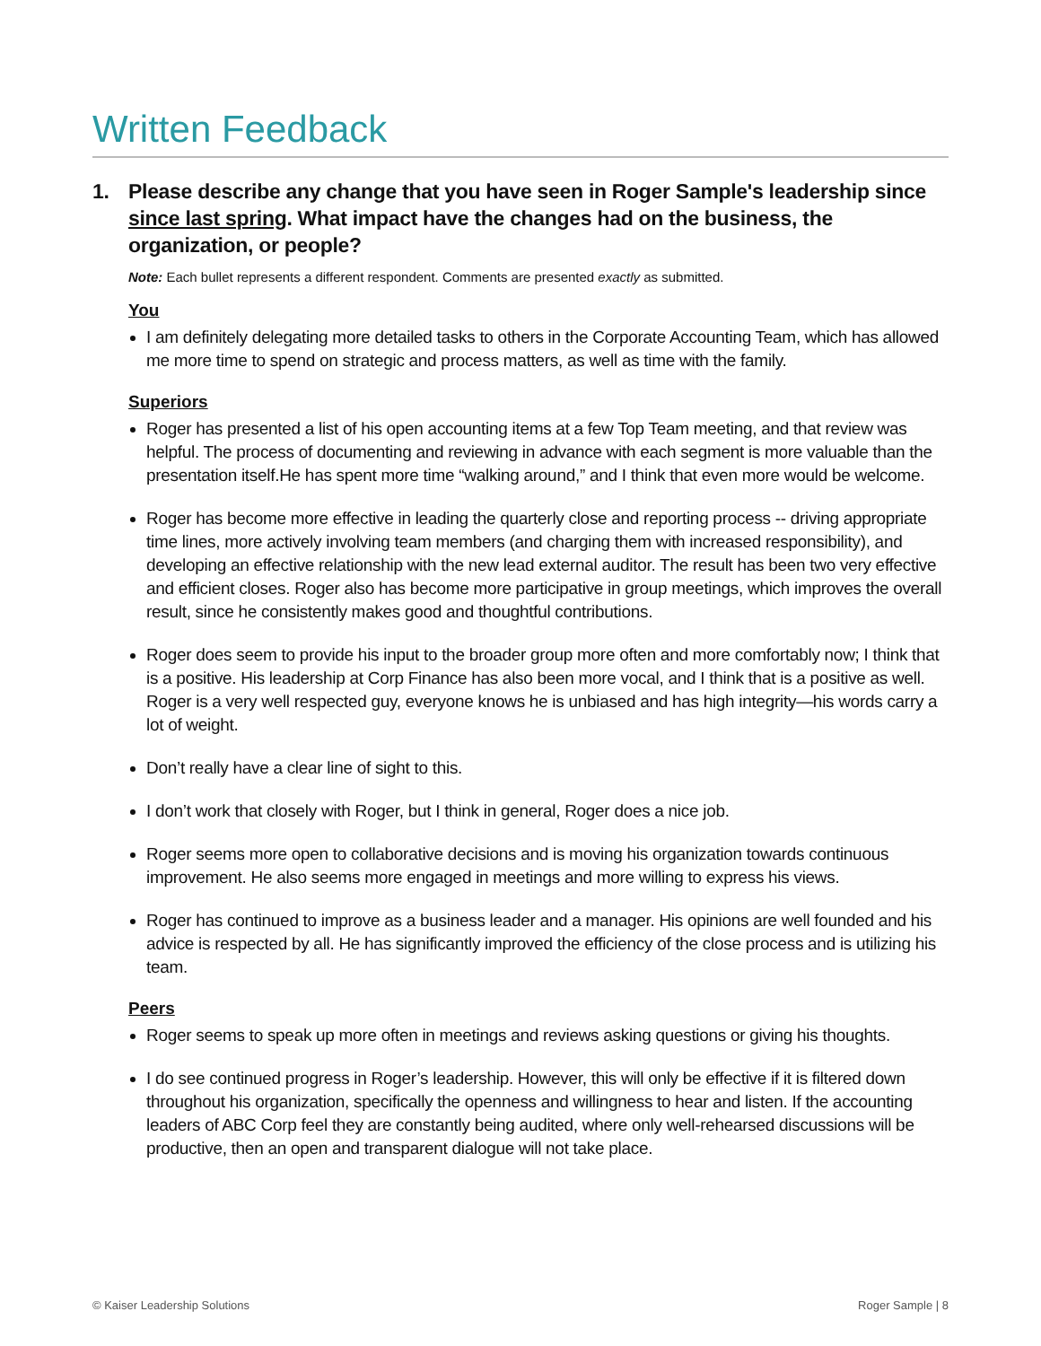Written Feedback
1. Please describe any change that you have seen in Roger Sample's leadership since since last spring. What impact have the changes had on the business, the organization, or people?
Note: Each bullet represents a different respondent. Comments are presented exactly as submitted.
You
I am definitely delegating more detailed tasks to others in the Corporate Accounting Team, which has allowed me more time to spend on strategic and process matters, as well as time with the family.
Superiors
Roger has presented a list of his open accounting items at a few Top Team meeting, and that review was helpful. The process of documenting and reviewing in advance with each segment is more valuable than the presentation itself.He has spent more time “walking around,” and I think that even more would be welcome.
Roger has become more effective in leading the quarterly close and reporting process -- driving appropriate time lines, more actively involving team members (and charging them with increased responsibility), and developing an effective relationship with the new lead external auditor. The result has been two very effective and efficient closes. Roger also has become more participative in group meetings, which improves the overall result, since he consistently makes good and thoughtful contributions.
Roger does seem to provide his input to the broader group more often and more comfortably now; I think that is a positive. His leadership at Corp Finance has also been more vocal, and I think that is a positive as well. Roger is a very well respected guy, everyone knows he is unbiased and has high integrity—his words carry a lot of weight.
Don’t really have a clear line of sight to this.
I don’t work that closely with Roger, but I think in general, Roger does a nice job.
Roger seems more open to collaborative decisions and is moving his organization towards continuous improvement. He also seems more engaged in meetings and more willing to express his views.
Roger has continued to improve as a business leader and a manager. His opinions are well founded and his advice is respected by all. He has significantly improved the efficiency of the close process and is utilizing his team.
Peers
Roger seems to speak up more often in meetings and reviews asking questions or giving his thoughts.
I do see continued progress in Roger’s leadership. However, this will only be effective if it is filtered down throughout his organization, specifically the openness and willingness to hear and listen. If the accounting leaders of ABC Corp feel they are constantly being audited, where only well-rehearsed discussions will be productive, then an open and transparent dialogue will not take place.
© Kaiser Leadership Solutions Roger Sample | 8